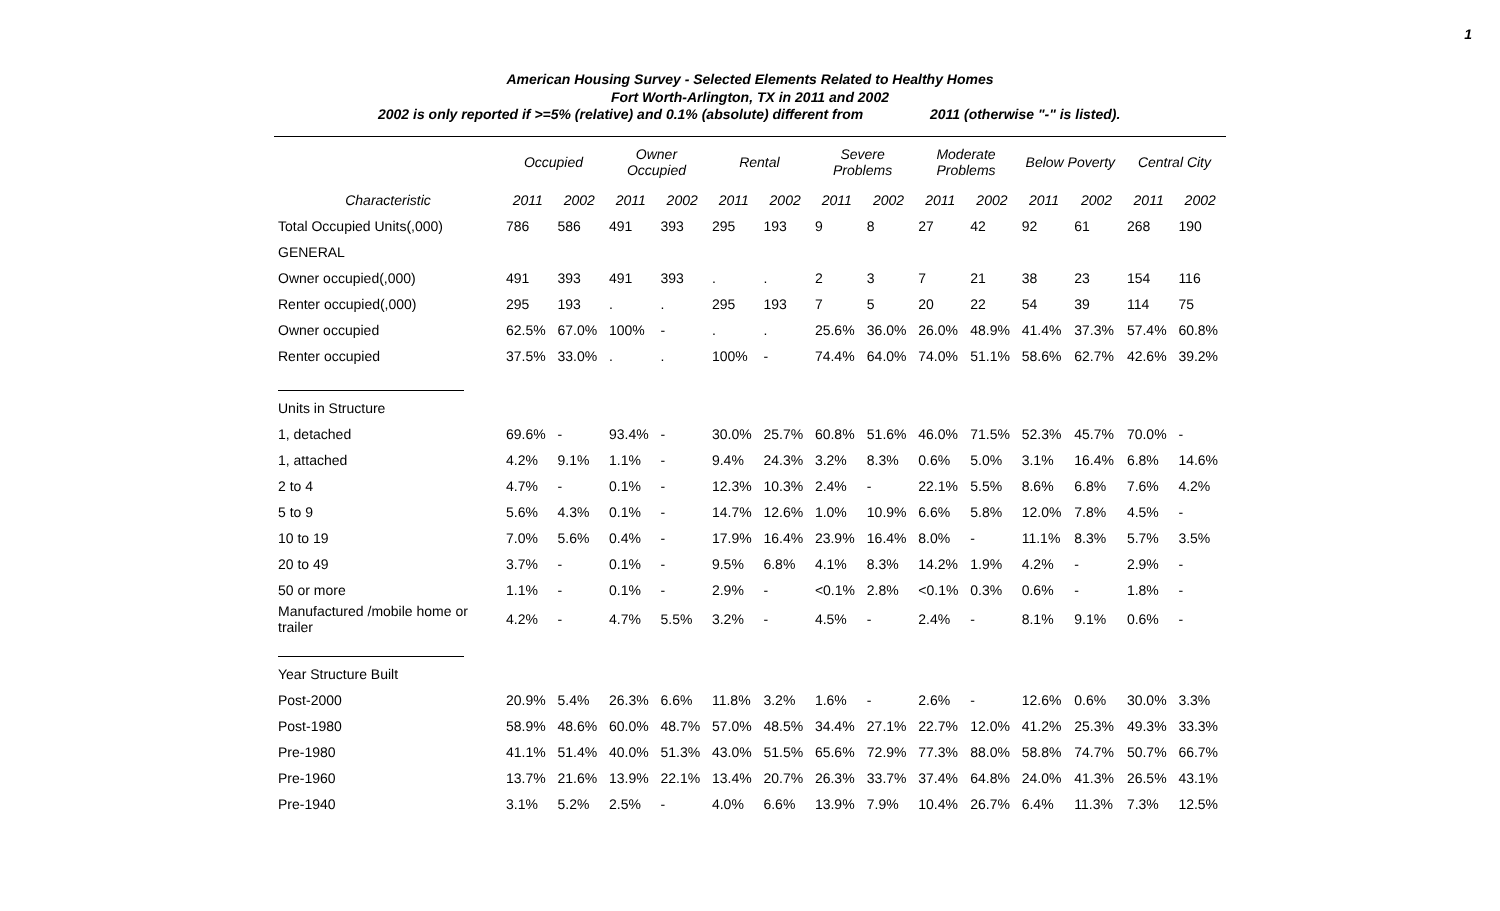1
American Housing Survey - Selected Elements Related to Healthy Homes
Fort Worth-Arlington, TX in 2011 and 2002
2002 is only reported if >=5% (relative) and 0.1% (absolute) different from 2011 (otherwise "-" is listed).
| | Occupied | | Owner Occupied | | Rental | | Severe Problems | | Moderate Problems | | Below Poverty | | Central City | |
| --- | --- | --- | --- | --- | --- | --- | --- | --- | --- | --- | --- | --- | --- | --- |
| Characteristic | 2011 | 2002 | 2011 | 2002 | 2011 | 2002 | 2011 | 2002 | 2011 | 2002 | 2011 | 2002 | 2011 | 2002 |
| Total Occupied Units(,000) | 786 | 586 | 491 | 393 | 295 | 193 | 9 | 8 | 27 | 42 | 92 | 61 | 268 | 190 |
| GENERAL | | | | | | | | | | | | | | |
| Owner occupied(,000) | 491 | 393 | 491 | 393 | . | . | 2 | 3 | 7 | 21 | 38 | 23 | 154 | 116 |
| Renter occupied(,000) | 295 | 193 | . | . | 295 | 193 | 7 | 5 | 20 | 22 | 54 | 39 | 114 | 75 |
| Owner occupied | 62.5% | 67.0% | 100% | - | . | . | 25.6% | 36.0% | 26.0% | 48.9% | 41.4% | 37.3% | 57.4% | 60.8% |
| Renter occupied | 37.5% | 33.0% | . | . | 100% | - | 74.4% | 64.0% | 74.0% | 51.1% | 58.6% | 62.7% | 42.6% | 39.2% |
| Units in Structure | | | | | | | | | | | | | | |
| 1, detached | 69.6% | - | 93.4% | - | 30.0% | 25.7% | 60.8% | 51.6% | 46.0% | 71.5% | 52.3% | 45.7% | 70.0% | - |
| 1, attached | 4.2% | 9.1% | 1.1% | - | 9.4% | 24.3% | 3.2% | 8.3% | 0.6% | 5.0% | 3.1% | 16.4% | 6.8% | 14.6% |
| 2 to 4 | 4.7% | - | 0.1% | - | 12.3% | 10.3% | 2.4% | - | 22.1% | 5.5% | 8.6% | 6.8% | 7.6% | 4.2% |
| 5 to 9 | 5.6% | 4.3% | 0.1% | - | 14.7% | 12.6% | 1.0% | 10.9% | 6.6% | 5.8% | 12.0% | 7.8% | 4.5% | - |
| 10 to 19 | 7.0% | 5.6% | 0.4% | - | 17.9% | 16.4% | 23.9% | 16.4% | 8.0% | - | 11.1% | 8.3% | 5.7% | 3.5% |
| 20 to 49 | 3.7% | - | 0.1% | - | 9.5% | 6.8% | 4.1% | 8.3% | 14.2% | 1.9% | 4.2% | - | 2.9% | - |
| 50 or more | 1.1% | - | 0.1% | - | 2.9% | - | <0.1% | 2.8% | <0.1% | 0.3% | 0.6% | - | 1.8% | - |
| Manufactured /mobile home or trailer | 4.2% | - | 4.7% | 5.5% | 3.2% | - | 4.5% | - | 2.4% | - | 8.1% | 9.1% | 0.6% | - |
| Year Structure Built | | | | | | | | | | | | | | |
| Post-2000 | 20.9% | 5.4% | 26.3% | 6.6% | 11.8% | 3.2% | 1.6% | - | 2.6% | - | 12.6% | 0.6% | 30.0% | 3.3% |
| Post-1980 | 58.9% | 48.6% | 60.0% | 48.7% | 57.0% | 48.5% | 34.4% | 27.1% | 22.7% | 12.0% | 41.2% | 25.3% | 49.3% | 33.3% |
| Pre-1980 | 41.1% | 51.4% | 40.0% | 51.3% | 43.0% | 51.5% | 65.6% | 72.9% | 77.3% | 88.0% | 58.8% | 74.7% | 50.7% | 66.7% |
| Pre-1960 | 13.7% | 21.6% | 13.9% | 22.1% | 13.4% | 20.7% | 26.3% | 33.7% | 37.4% | 64.8% | 24.0% | 41.3% | 26.5% | 43.1% |
| Pre-1940 | 3.1% | 5.2% | 2.5% | - | 4.0% | 6.6% | 13.9% | 7.9% | 10.4% | 26.7% | 6.4% | 11.3% | 7.3% | 12.5% |